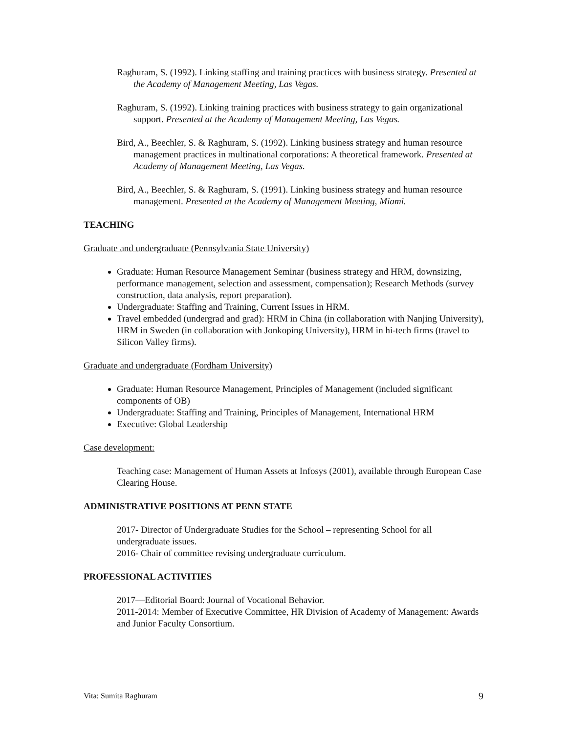Raghuram, S. (1992). Linking staffing and training practices with business strategy. Presented at the Academy of Management Meeting, Las Vegas.
Raghuram, S. (1992). Linking training practices with business strategy to gain organizational support. Presented at the Academy of Management Meeting, Las Vegas.
Bird, A., Beechler, S. & Raghuram, S. (1992). Linking business strategy and human resource management practices in multinational corporations: A theoretical framework. Presented at Academy of Management Meeting, Las Vegas.
Bird, A., Beechler, S. & Raghuram, S. (1991). Linking business strategy and human resource management. Presented at the Academy of Management Meeting, Miami.
TEACHING
Graduate and undergraduate (Pennsylvania State University)
Graduate: Human Resource Management Seminar (business strategy and HRM, downsizing, performance management, selection and assessment, compensation); Research Methods (survey construction, data analysis, report preparation).
Undergraduate: Staffing and Training, Current Issues in HRM.
Travel embedded (undergrad and grad): HRM in China (in collaboration with Nanjing University), HRM in Sweden (in collaboration with Jonkoping University), HRM in hi-tech firms (travel to Silicon Valley firms).
Graduate and undergraduate (Fordham University)
Graduate: Human Resource Management, Principles of Management (included significant components of OB)
Undergraduate: Staffing and Training, Principles of Management, International HRM
Executive: Global Leadership
Case development:
Teaching case: Management of Human Assets at Infosys (2001), available through European Case Clearing House.
ADMINISTRATIVE POSITIONS AT PENN STATE
2017- Director of Undergraduate Studies for the School – representing School for all undergraduate issues.
2016- Chair of committee revising undergraduate curriculum.
PROFESSIONAL ACTIVITIES
2017—Editorial Board: Journal of Vocational Behavior.
2011-2014: Member of Executive Committee, HR Division of Academy of Management: Awards and Junior Faculty Consortium.
Vita: Sumita Raghuram 9